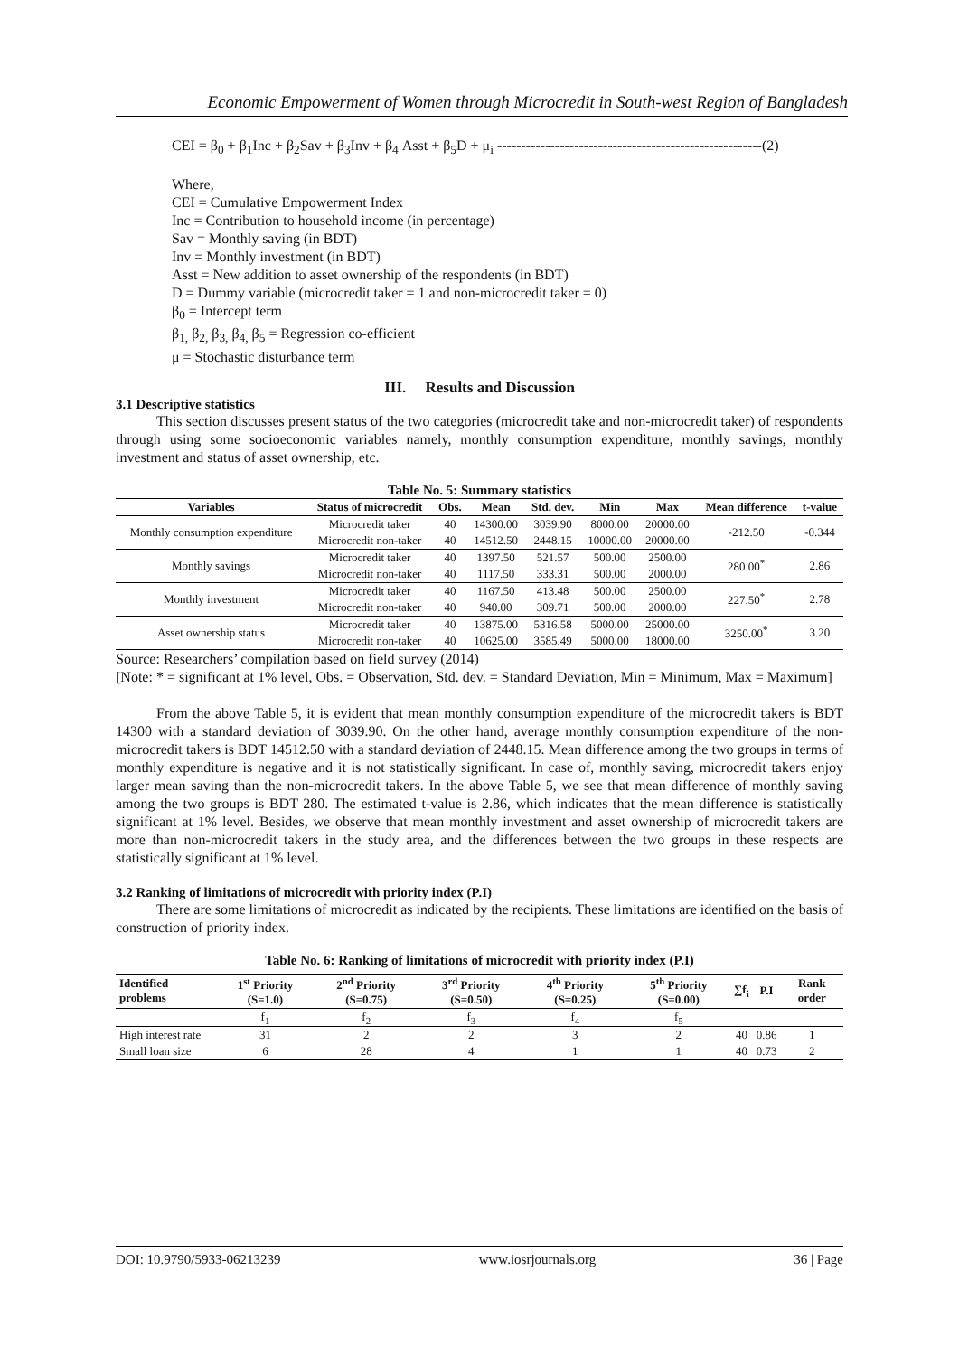Economic Empowerment of Women through Microcredit in South-west Region of Bangladesh
CEI = β<sub>0</sub> + β<sub>1</sub>Inc + β<sub>2</sub>Sav + β<sub>3</sub>Inv + β<sub>4</sub> Asst + β<sub>5</sub>D + μ<sub>i</sub> -------------------------------------------------------(2)
Where,
CEI = Cumulative Empowerment Index
Inc = Contribution to household income (in percentage)
Sav = Monthly saving (in BDT)
Inv = Monthly investment (in BDT)
Asst = New addition to asset ownership of the respondents (in BDT)
D = Dummy variable (microcredit taker = 1 and non-microcredit taker = 0)
β<sub>0</sub> = Intercept term
β<sub>1,</sub> β<sub>2,</sub> β<sub>3,</sub> β<sub>4,</sub> β<sub>5</sub> = Regression co-efficient
μ = Stochastic disturbance term
III. Results and Discussion
3.1 Descriptive statistics
This section discusses present status of the two categories (microcredit take and non-microcredit taker) of respondents through using some socioeconomic variables namely, monthly consumption expenditure, monthly savings, monthly investment and status of asset ownership, etc.
Table No. 5: Summary statistics
| Variables | Status of microcredit | Obs. | Mean | Std. dev. | Min | Max | Mean difference | t-value |
| --- | --- | --- | --- | --- | --- | --- | --- | --- |
| Monthly consumption expenditure | Microcredit taker | 40 | 14300.00 | 3039.90 | 8000.00 | 20000.00 | -212.50 | -0.344 |
| | Microcredit non-taker | 40 | 14512.50 | 2448.15 | 10000.00 | 20000.00 | | |
| Monthly savings | Microcredit taker | 40 | 1397.50 | 521.57 | 500.00 | 2500.00 | 280.00<sup>*</sup> | 2.86 |
| | Microcredit non-taker | 40 | 1117.50 | 333.31 | 500.00 | 2000.00 | | |
| Monthly investment | Microcredit taker | 40 | 1167.50 | 413.48 | 500.00 | 2500.00 | 227.50<sup>*</sup> | 2.78 |
| | Microcredit non-taker | 40 | 940.00 | 309.71 | 500.00 | 2000.00 | | |
| Asset ownership status | Microcredit taker | 40 | 13875.00 | 5316.58 | 5000.00 | 25000.00 | 3250.00<sup>*</sup> | 3.20 |
| | Microcredit non-taker | 40 | 10625.00 | 3585.49 | 5000.00 | 18000.00 | | |
Source: Researchers’ compilation based on field survey (2014)
[Note: * = significant at 1% level, Obs. = Observation, Std. dev. = Standard Deviation, Min = Minimum, Max = Maximum]
From the above Table 5, it is evident that mean monthly consumption expenditure of the microcredit takers is BDT 14300 with a standard deviation of 3039.90. On the other hand, average monthly consumption expenditure of the non-microcredit takers is BDT 14512.50 with a standard deviation of 2448.15. Mean difference among the two groups in terms of monthly expenditure is negative and it is not statistically significant. In case of, monthly saving, microcredit takers enjoy larger mean saving than the non-microcredit takers. In the above Table 5, we see that mean difference of monthly saving among the two groups is BDT 280. The estimated t-value is 2.86, which indicates that the mean difference is statistically significant at 1% level. Besides, we observe that mean monthly investment and asset ownership of microcredit takers are more than non-microcredit takers in the study area, and the differences between the two groups in these respects are statistically significant at 1% level.
3.2 Ranking of limitations of microcredit with priority index (P.I)
There are some limitations of microcredit as indicated by the recipients. These limitations are identified on the basis of construction of priority index.
Table No. 6: Ranking of limitations of microcredit with priority index (P.I)
| Identified problems | 1<sup>st</sup> Priority (S=1.0) | 2<sup>nd</sup> Priority (S=0.75) | 3<sup>rd</sup> Priority (S=0.50) | 4<sup>th</sup> Priority (S=0.25) | 5<sup>th</sup> Priority (S=0.00) | ∑f<sub>i</sub> | P.I | Rank order |
| --- | --- | --- | --- | --- | --- | --- | --- | --- |
| | f<sub>1</sub> | f<sub>2</sub> | f<sub>3</sub> | f<sub>4</sub> | f<sub>5</sub> | | | |
| High interest rate | 31 | 2 | 2 | 3 | 2 | 40 | 0.86 | 1 |
| Small loan size | 6 | 28 | 4 | 1 | 1 | 40 | 0.73 | 2 |
DOI: 10.9790/5933-06213239 www.iosrjournals.org 36 | Page